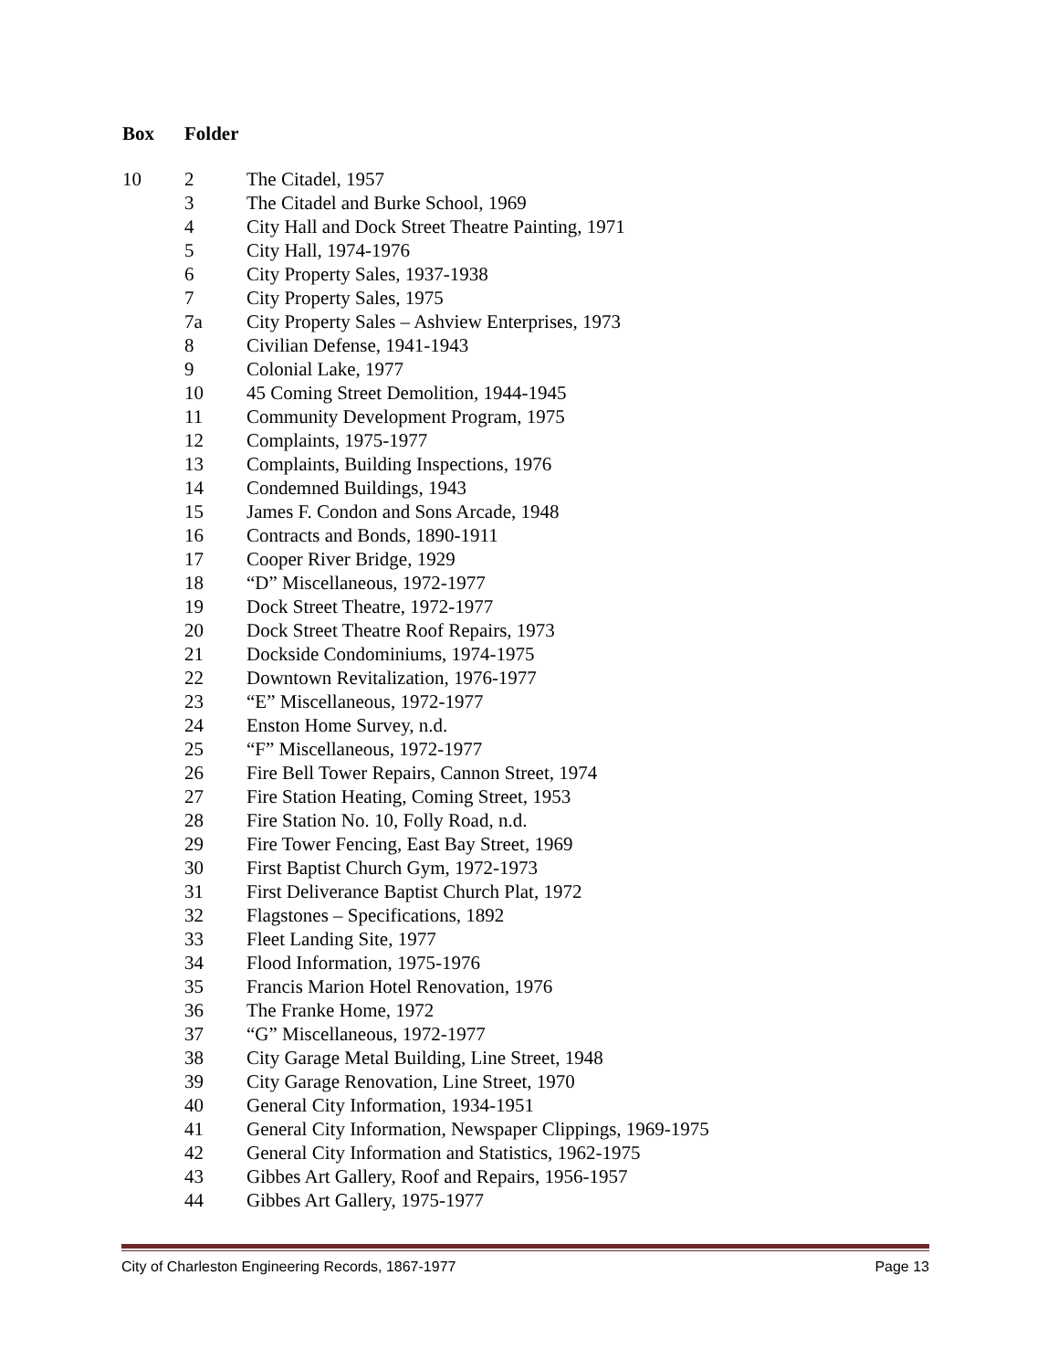| Box | Folder | |
| --- | --- | --- |
| 10 | 2 | The Citadel, 1957 |
| | 3 | The Citadel and Burke School, 1969 |
| | 4 | City Hall and Dock Street Theatre Painting, 1971 |
| | 5 | City Hall, 1974-1976 |
| | 6 | City Property Sales, 1937-1938 |
| | 7 | City Property Sales, 1975 |
| | 7a | City Property Sales – Ashview Enterprises, 1973 |
| | 8 | Civilian Defense, 1941-1943 |
| | 9 | Colonial Lake, 1977 |
| | 10 | 45 Coming Street Demolition, 1944-1945 |
| | 11 | Community Development Program, 1975 |
| | 12 | Complaints, 1975-1977 |
| | 13 | Complaints, Building Inspections, 1976 |
| | 14 | Condemned Buildings, 1943 |
| | 15 | James F. Condon and Sons Arcade, 1948 |
| | 16 | Contracts and Bonds, 1890-1911 |
| | 17 | Cooper River Bridge, 1929 |
| | 18 | “D” Miscellaneous, 1972-1977 |
| | 19 | Dock Street Theatre, 1972-1977 |
| | 20 | Dock Street Theatre Roof Repairs, 1973 |
| | 21 | Dockside Condominiums, 1974-1975 |
| | 22 | Downtown Revitalization, 1976-1977 |
| | 23 | “E” Miscellaneous, 1972-1977 |
| | 24 | Enston Home Survey, n.d. |
| | 25 | “F” Miscellaneous, 1972-1977 |
| | 26 | Fire Bell Tower Repairs, Cannon Street, 1974 |
| | 27 | Fire Station Heating, Coming Street, 1953 |
| | 28 | Fire Station No. 10, Folly Road, n.d. |
| | 29 | Fire Tower Fencing, East Bay Street, 1969 |
| | 30 | First Baptist Church Gym, 1972-1973 |
| | 31 | First Deliverance Baptist Church Plat, 1972 |
| | 32 | Flagstones – Specifications, 1892 |
| | 33 | Fleet Landing Site, 1977 |
| | 34 | Flood Information, 1975-1976 |
| | 35 | Francis Marion Hotel Renovation, 1976 |
| | 36 | The Franke Home, 1972 |
| | 37 | “G” Miscellaneous, 1972-1977 |
| | 38 | City Garage Metal Building, Line Street, 1948 |
| | 39 | City Garage Renovation, Line Street, 1970 |
| | 40 | General City Information, 1934-1951 |
| | 41 | General City Information, Newspaper Clippings, 1969-1975 |
| | 42 | General City Information and Statistics, 1962-1975 |
| | 43 | Gibbes Art Gallery, Roof and Repairs, 1956-1957 |
| | 44 | Gibbes Art Gallery, 1975-1977 |
City of Charleston Engineering Records, 1867-1977 Page 13